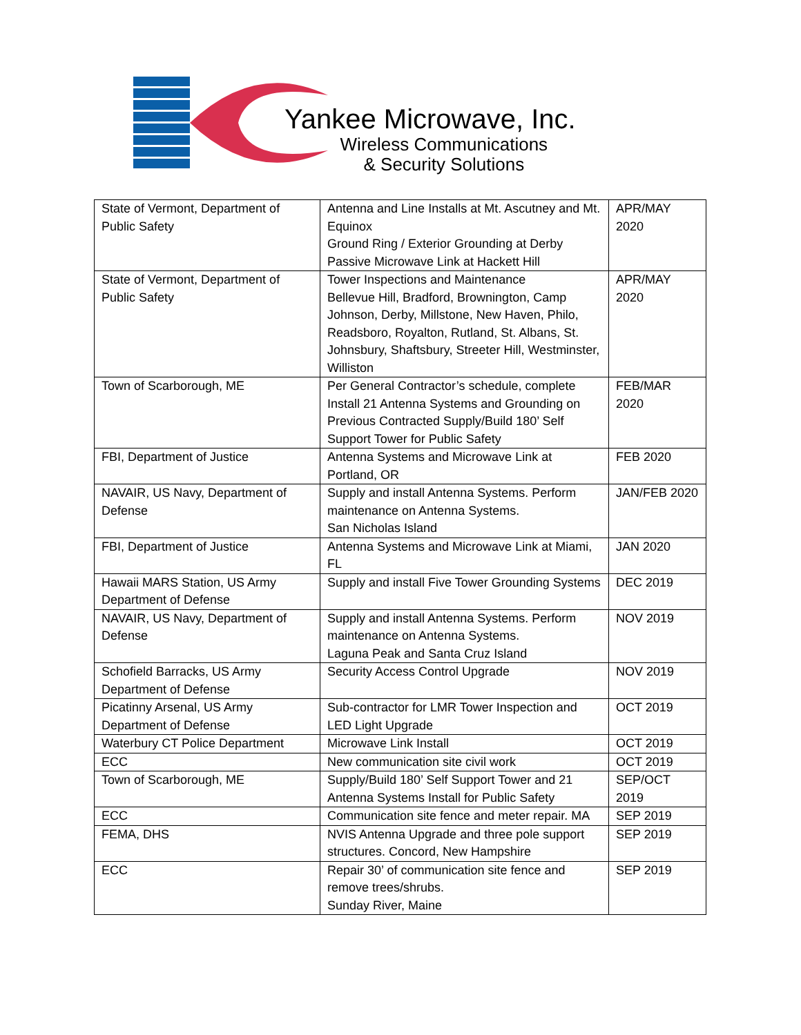Yankee Microwave, Inc.
Wireless Communications
& Security Solutions
| State of Vermont, Department of Public Safety | Antenna and Line Installs at Mt. Ascutney and Mt. Equinox Ground Ring / Exterior Grounding at Derby Passive Microwave Link at Hackett Hill | APR/MAY 2020 |
| State of Vermont, Department of Public Safety | Tower Inspections and Maintenance Bellevue Hill, Bradford, Brownington, Camp Johnson, Derby, Millstone, New Haven, Philo, Readsboro, Royalton, Rutland, St. Albans, St. Johnsbury, Shaftsbury, Streeter Hill, Westminster, Williston | APR/MAY 2020 |
| Town of Scarborough, ME | Per General Contractor’s schedule, complete Install 21 Antenna Systems and Grounding on Previous Contracted Supply/Build 180’ Self Support Tower for Public Safety | FEB/MAR 2020 |
| FBI, Department of Justice | Antenna Systems and Microwave Link at Portland, OR | FEB 2020 |
| NAVAIR, US Navy, Department of Defense | Supply and install Antenna Systems. Perform maintenance on Antenna Systems. San Nicholas Island | JAN/FEB 2020 |
| FBI, Department of Justice | Antenna Systems and Microwave Link at Miami, FL | JAN 2020 |
| Hawaii MARS Station, US Army Department of Defense | Supply and install Five Tower Grounding Systems | DEC 2019 |
| NAVAIR, US Navy, Department of Defense | Supply and install Antenna Systems. Perform maintenance on Antenna Systems. Laguna Peak and Santa Cruz Island | NOV 2019 |
| Schofield Barracks, US Army Department of Defense | Security Access Control Upgrade | NOV 2019 |
| Picatinny Arsenal, US Army Department of Defense | Sub-contractor for LMR Tower Inspection and LED Light Upgrade | OCT 2019 |
| Waterbury CT Police Department | Microwave Link Install | OCT 2019 |
| ECC | New communication site civil work | OCT 2019 |
| Town of Scarborough, ME | Supply/Build 180’ Self Support Tower and 21 Antenna Systems Install for Public Safety | SEP/OCT 2019 |
| ECC | Communication site fence and meter repair. MA | SEP 2019 |
| FEMA, DHS | NVIS Antenna Upgrade and three pole support structures. Concord, New Hampshire | SEP 2019 |
| ECC | Repair 30’ of communication site fence and remove trees/shrubs. Sunday River, Maine | SEP 2019 |